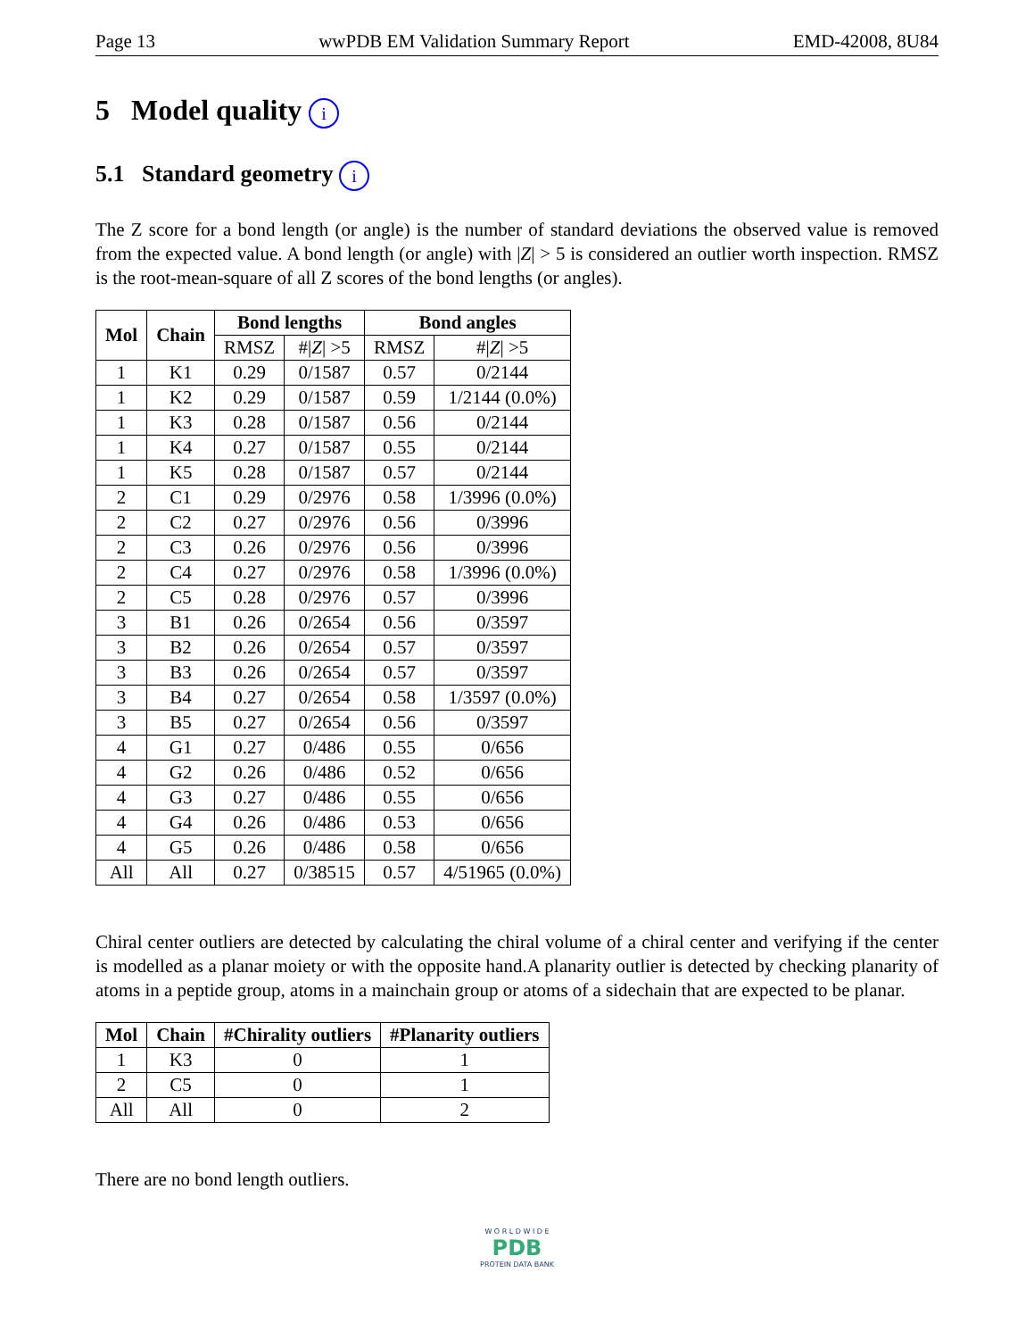Page 13 wwPDB EM Validation Summary Report EMD-42008, 8U84
5 Model quality i
5.1 Standard geometry i
The Z score for a bond length (or angle) is the number of standard deviations the observed value is removed from the expected value. A bond length (or angle) with |Z| > 5 is considered an outlier worth inspection. RMSZ is the root-mean-square of all Z scores of the bond lengths (or angles).
| Mol | Chain | Bond lengths | | Bond angles | |
| --- | --- | --- | --- | --- | --- |
| | | RMSZ | #/ Z / >5 | RMSZ | #/ Z / >5 |
| 1 | K1 | 0.29 | 0/1587 | 0.57 | 0/2144 |
| 1 | K2 | 0.29 | 0/1587 | 0.59 | 1/2144 (0.0%) |
| 1 | K3 | 0.28 | 0/1587 | 0.56 | 0/2144 |
| 1 | K4 | 0.27 | 0/1587 | 0.55 | 0/2144 |
| 1 | K5 | 0.28 | 0/1587 | 0.57 | 0/2144 |
| 2 | C1 | 0.29 | 0/2976 | 0.58 | 1/3996 (0.0%) |
| 2 | C2 | 0.27 | 0/2976 | 0.56 | 0/3996 |
| 2 | C3 | 0.26 | 0/2976 | 0.56 | 0/3996 |
| 2 | C4 | 0.27 | 0/2976 | 0.58 | 1/3996 (0.0%) |
| 2 | C5 | 0.28 | 0/2976 | 0.57 | 0/3996 |
| 3 | B1 | 0.26 | 0/2654 | 0.56 | 0/3597 |
| 3 | B2 | 0.26 | 0/2654 | 0.57 | 0/3597 |
| 3 | B3 | 0.26 | 0/2654 | 0.57 | 0/3597 |
| 3 | B4 | 0.27 | 0/2654 | 0.58 | 1/3597 (0.0%) |
| 3 | B5 | 0.27 | 0/2654 | 0.56 | 0/3597 |
| 4 | G1 | 0.27 | 0/486 | 0.55 | 0/656 |
| 4 | G2 | 0.26 | 0/486 | 0.52 | 0/656 |
| 4 | G3 | 0.27 | 0/486 | 0.55 | 0/656 |
| 4 | G4 | 0.26 | 0/486 | 0.53 | 0/656 |
| 4 | G5 | 0.26 | 0/486 | 0.58 | 0/656 |
| All | All | 0.27 | 0/38515 | 0.57 | 4/51965 (0.0%) |
Chiral center outliers are detected by calculating the chiral volume of a chiral center and verifying if the center is modelled as a planar moiety or with the opposite hand.A planarity outlier is detected by checking planarity of atoms in a peptide group, atoms in a mainchain group or atoms of a sidechain that are expected to be planar.
| Mol | Chain | #Chirality outliers | #Planarity outliers |
| --- | --- | --- | --- |
| 1 | K3 | 0 | 1 |
| 2 | C5 | 0 | 1 |
| All | All | 0 | 2 |
There are no bond length outliers.
W O R L D W I D E
PDB
PROTEIN DATA BANK